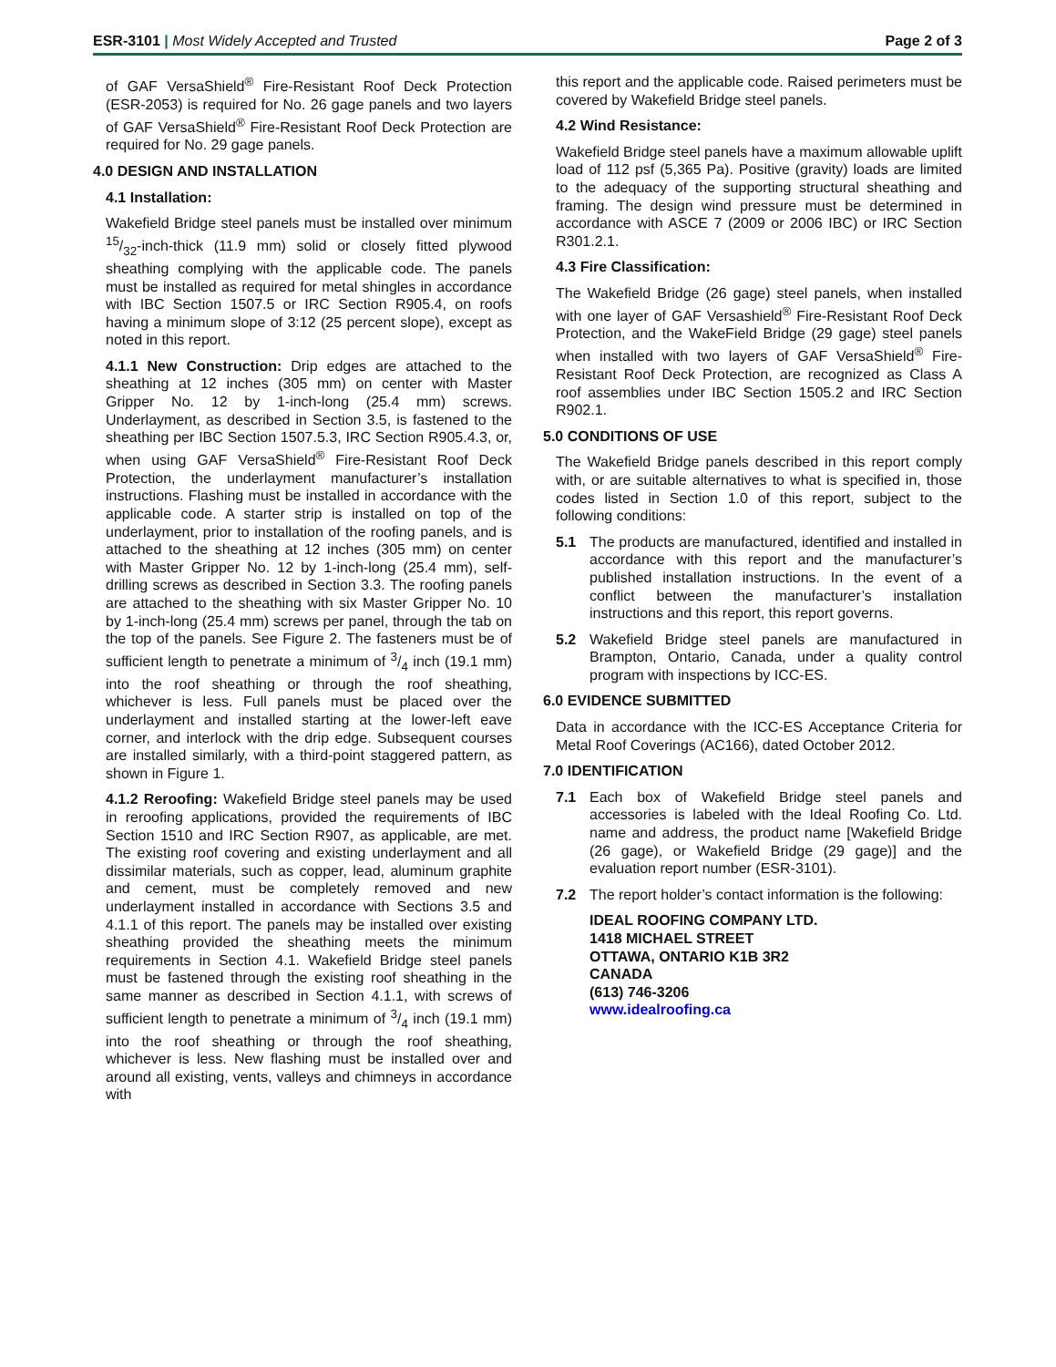ESR-3101 | Most Widely Accepted and Trusted Page 2 of 3
of GAF VersaShield<sup>®</sup> Fire-Resistant Roof Deck Protection (ESR-2053) is required for No. 26 gage panels and two layers of GAF VersaShield<sup>®</sup> Fire-Resistant Roof Deck Protection are required for No. 29 gage panels.
4.0 DESIGN AND INSTALLATION
4.1 Installation:
Wakefield Bridge steel panels must be installed over minimum 15/32-inch-thick (11.9 mm) solid or closely fitted plywood sheathing complying with the applicable code. The panels must be installed as required for metal shingles in accordance with IBC Section 1507.5 or IRC Section R905.4, on roofs having a minimum slope of 3:12 (25 percent slope), except as noted in this report.
4.1.1 New Construction: Drip edges are attached to the sheathing at 12 inches (305 mm) on center with Master Gripper No. 12 by 1-inch-long (25.4 mm) screws. Underlayment, as described in Section 3.5, is fastened to the sheathing per IBC Section 1507.5.3, IRC Section R905.4.3, or, when using GAF VersaShield<sup>®</sup> Fire-Resistant Roof Deck Protection, the underlayment manufacturer’s installation instructions. Flashing must be installed in accordance with the applicable code. A starter strip is installed on top of the underlayment, prior to installation of the roofing panels, and is attached to the sheathing at 12 inches (305 mm) on center with Master Gripper No. 12 by 1-inch-long (25.4 mm), self-drilling screws as described in Section 3.3. The roofing panels are attached to the sheathing with six Master Gripper No. 10 by 1-inch-long (25.4 mm) screws per panel, through the tab on the top of the panels. See Figure 2. The fasteners must be of sufficient length to penetrate a minimum of 3/4 inch (19.1 mm) into the roof sheathing or through the roof sheathing, whichever is less. Full panels must be placed over the underlayment and installed starting at the lower-left eave corner, and interlock with the drip edge. Subsequent courses are installed similarly, with a third-point staggered pattern, as shown in Figure 1.
4.1.2 Reroofing: Wakefield Bridge steel panels may be used in reroofing applications, provided the requirements of IBC Section 1510 and IRC Section R907, as applicable, are met. The existing roof covering and existing underlayment and all dissimilar materials, such as copper, lead, aluminum graphite and cement, must be completely removed and new underlayment installed in accordance with Sections 3.5 and 4.1.1 of this report. The panels may be installed over existing sheathing provided the sheathing meets the minimum requirements in Section 4.1. Wakefield Bridge steel panels must be fastened through the existing roof sheathing in the same manner as described in Section 4.1.1, with screws of sufficient length to penetrate a minimum of 3/4 inch (19.1 mm) into the roof sheathing or through the roof sheathing, whichever is less. New flashing must be installed over and around all existing, vents, valleys and chimneys in accordance with
this report and the applicable code. Raised perimeters must be covered by Wakefield Bridge steel panels.
4.2 Wind Resistance:
Wakefield Bridge steel panels have a maximum allowable uplift load of 112 psf (5,365 Pa). Positive (gravity) loads are limited to the adequacy of the supporting structural sheathing and framing. The design wind pressure must be determined in accordance with ASCE 7 (2009 or 2006 IBC) or IRC Section R301.2.1.
4.3 Fire Classification:
The Wakefield Bridge (26 gage) steel panels, when installed with one layer of GAF Versashield<sup>®</sup> Fire-Resistant Roof Deck Protection, and the WakeField Bridge (29 gage) steel panels when installed with two layers of GAF VersaShield<sup>®</sup> Fire-Resistant Roof Deck Protection, are recognized as Class A roof assemblies under IBC Section 1505.2 and IRC Section R902.1.
5.0 CONDITIONS OF USE
The Wakefield Bridge panels described in this report comply with, or are suitable alternatives to what is specified in, those codes listed in Section 1.0 of this report, subject to the following conditions:
5.1 The products are manufactured, identified and installed in accordance with this report and the manufacturer’s published installation instructions. In the event of a conflict between the manufacturer’s installation instructions and this report, this report governs.
5.2 Wakefield Bridge steel panels are manufactured in Brampton, Ontario, Canada, under a quality control program with inspections by ICC-ES.
6.0 EVIDENCE SUBMITTED
Data in accordance with the ICC-ES Acceptance Criteria for Metal Roof Coverings (AC166), dated October 2012.
7.0 IDENTIFICATION
7.1 Each box of Wakefield Bridge steel panels and accessories is labeled with the Ideal Roofing Co. Ltd. name and address, the product name [Wakefield Bridge (26 gage), or Wakefield Bridge (29 gage)] and the evaluation report number (ESR-3101).
7.2 The report holder’s contact information is the following:
IDEAL ROOFING COMPANY LTD.
1418 MICHAEL STREET
OTTAWA, ONTARIO K1B 3R2
CANADA
(613) 746-3206
www.idealroofing.ca